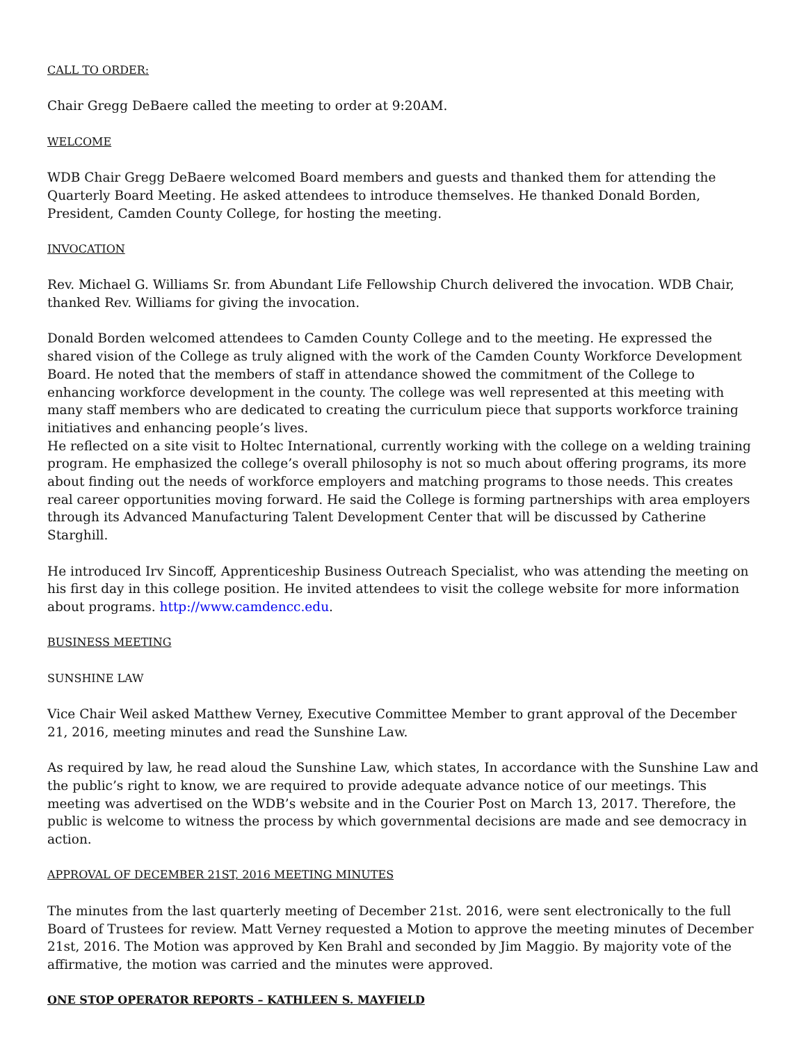CALL TO ORDER:
Chair Gregg DeBaere called the meeting to order at 9:20AM.
WELCOME
WDB Chair Gregg DeBaere welcomed Board members and guests and thanked them for attending the Quarterly Board Meeting. He asked attendees to introduce themselves. He thanked Donald Borden, President, Camden County College, for hosting the meeting.
INVOCATION
Rev. Michael G. Williams Sr. from Abundant Life Fellowship Church delivered the invocation. WDB Chair, thanked Rev. Williams for giving the invocation.
Donald Borden welcomed attendees to Camden County College and to the meeting. He expressed the shared vision of the College as truly aligned with the work of the Camden County Workforce Development Board. He noted that the members of staff in attendance showed the commitment of the College to enhancing workforce development in the county. The college was well represented at this meeting with many staff members who are dedicated to creating the curriculum piece that supports workforce training initiatives and enhancing people’s lives.
He reflected on a site visit to Holtec International, currently working with the college on a welding training program. He emphasized the college’s overall philosophy is not so much about offering programs, its more about finding out the needs of workforce employers and matching programs to those needs. This creates real career opportunities moving forward. He said the College is forming partnerships with area employers through its Advanced Manufacturing Talent Development Center that will be discussed by Catherine Starghill.
He introduced Irv Sincoff, Apprenticeship Business Outreach Specialist, who was attending the meeting on his first day in this college position. He invited attendees to visit the college website for more information about programs. http://www.camdencc.edu.
BUSINESS MEETING
SUNSHINE LAW
Vice Chair Weil asked Matthew Verney, Executive Committee Member to grant approval of the December 21, 2016, meeting minutes and read the Sunshine Law.
As required by law, he read aloud the Sunshine Law, which states, In accordance with the Sunshine Law and the public’s right to know, we are required to provide adequate advance notice of our meetings. This meeting was advertised on the WDB’s website and in the Courier Post on March 13, 2017. Therefore, the public is welcome to witness the process by which governmental decisions are made and see democracy in action.
APPROVAL OF DECEMBER 21ST, 2016 MEETING MINUTES
The minutes from the last quarterly meeting of December 21st. 2016, were sent electronically to the full Board of Trustees for review. Matt Verney requested a Motion to approve the meeting minutes of December 21st, 2016. The Motion was approved by Ken Brahl and seconded by Jim Maggio. By majority vote of the affirmative, the motion was carried and the minutes were approved.
ONE STOP OPERATOR REPORTS – KATHLEEN S. MAYFIELD